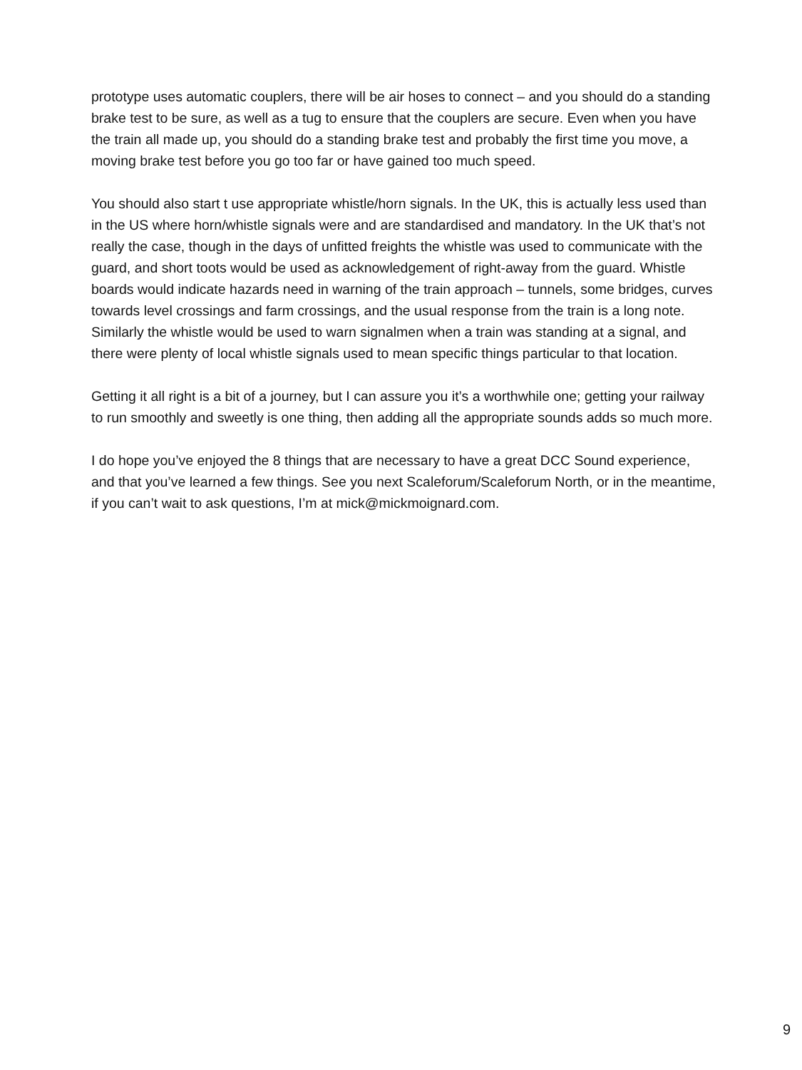prototype uses automatic couplers, there will be air hoses to connect – and you should do a standing brake test to be sure, as well as a tug to ensure that the couplers are secure. Even when you have the train all made up, you should do a standing brake test and probably the first time you move, a moving brake test before you go too far or have gained too much speed.
You should also start t use appropriate whistle/horn signals. In the UK, this is actually less used than in the US where horn/whistle signals were and are standardised and mandatory. In the UK that’s not really the case, though in the days of unfitted freights the whistle was used to communicate with the guard, and short toots would be used as acknowledgement of right-away from the guard. Whistle boards would indicate hazards need in warning of the train approach – tunnels, some bridges, curves towards level crossings and farm crossings, and the usual response from the train is a long note. Similarly the whistle would be used to warn signalmen when a train was standing at a signal, and there were plenty of local whistle signals used to mean specific things particular to that location.
Getting it all right is a bit of a journey, but I can assure you it’s a worthwhile one; getting your railway to run smoothly and sweetly is one thing, then adding all the appropriate sounds adds so much more.
I do hope you’ve enjoyed the 8 things that are necessary to have a great DCC Sound experience, and that you’ve learned a few things. See you next Scaleforum/Scaleforum North, or in the meantime, if you can’t wait to ask questions, I’m at mick@mickmoignard.com.
9